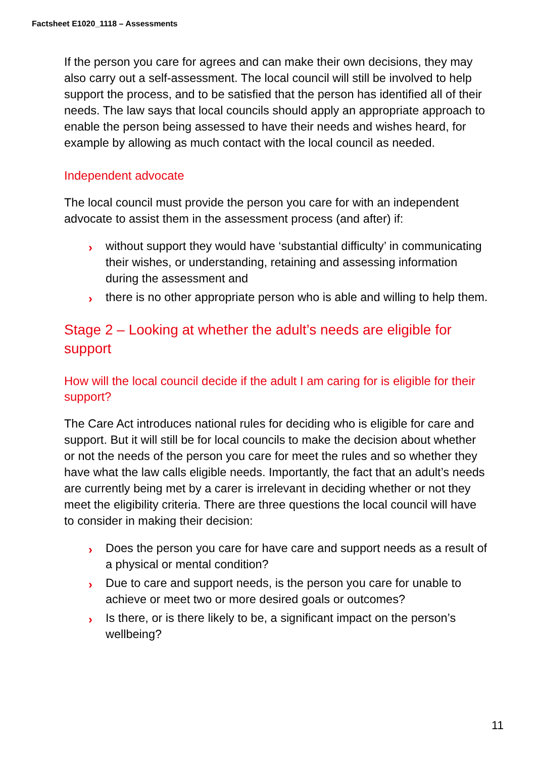Factsheet E1020_1118 – Assessments
If the person you care for agrees and can make their own decisions, they may also carry out a self-assessment. The local council will still be involved to help support the process, and to be satisfied that the person has identified all of their needs. The law says that local councils should apply an appropriate approach to enable the person being assessed to have their needs and wishes heard, for example by allowing as much contact with the local council as needed.
Independent advocate
The local council must provide the person you care for with an independent advocate to assist them in the assessment process (and after) if:
› without support they would have ‘substantial difficulty’ in communicating their wishes, or understanding, retaining and assessing information during the assessment and
› there is no other appropriate person who is able and willing to help them.
Stage 2 – Looking at whether the adult’s needs are eligible for support
How will the local council decide if the adult I am caring for is eligible for their support?
The Care Act introduces national rules for deciding who is eligible for care and support. But it will still be for local councils to make the decision about whether or not the needs of the person you care for meet the rules and so whether they have what the law calls eligible needs. Importantly, the fact that an adult’s needs are currently being met by a carer is irrelevant in deciding whether or not they meet the eligibility criteria. There are three questions the local council will have to consider in making their decision:
› Does the person you care for have care and support needs as a result of a physical or mental condition?
› Due to care and support needs, is the person you care for unable to achieve or meet two or more desired goals or outcomes?
› Is there, or is there likely to be, a significant impact on the person’s wellbeing?
11